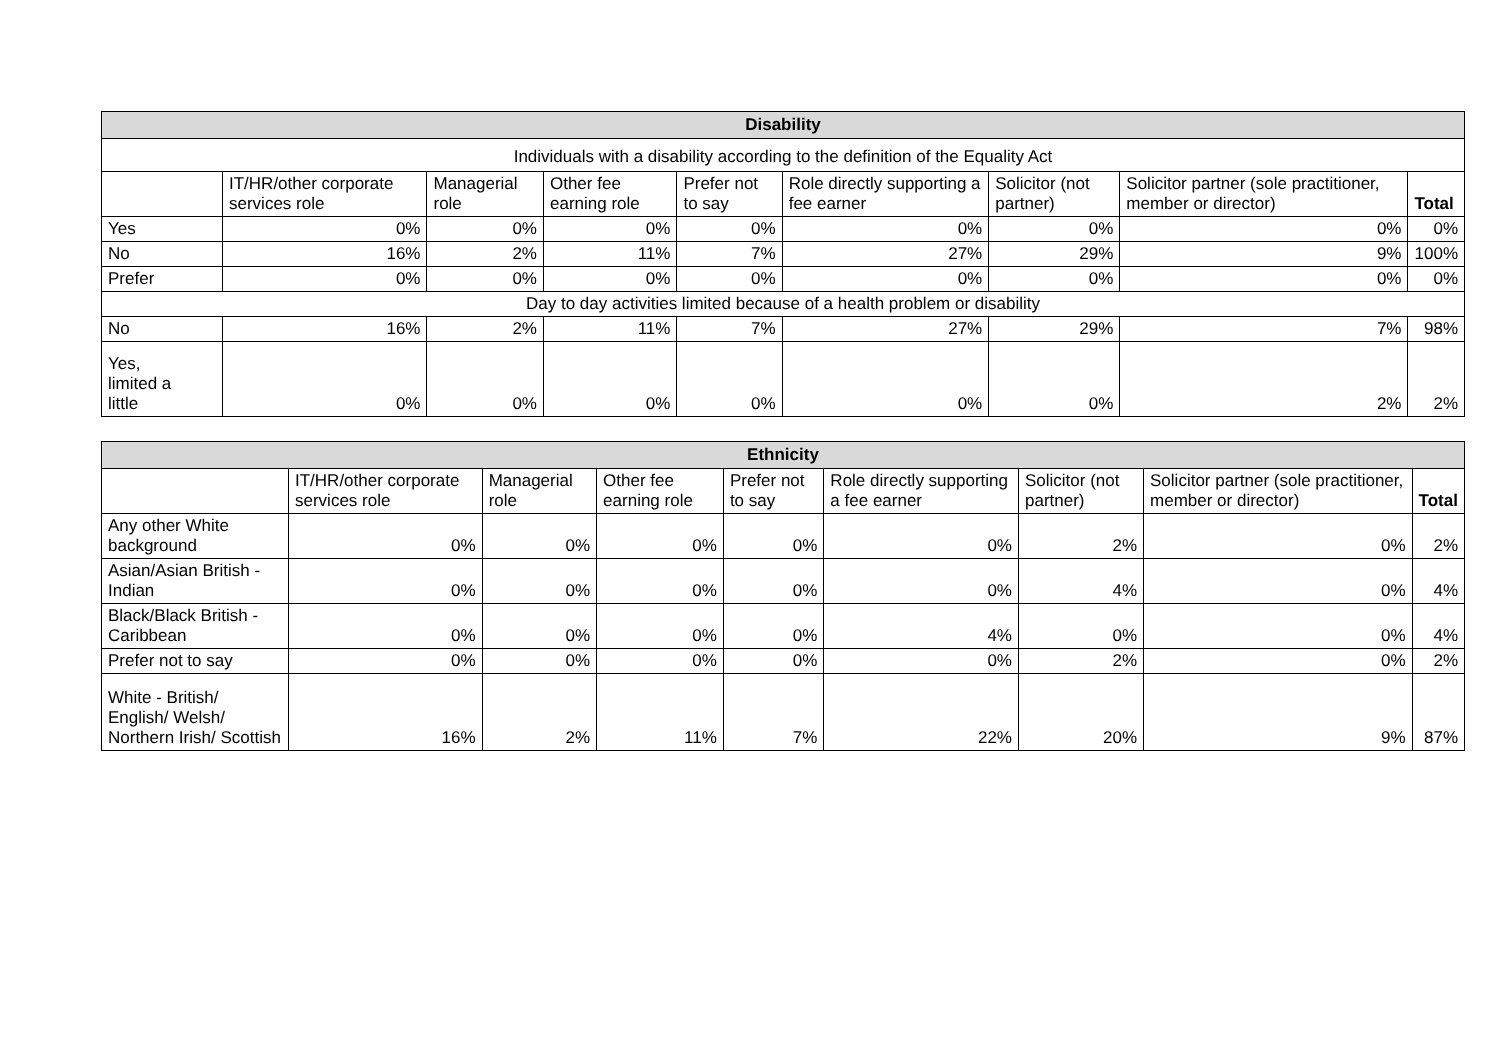| Disability | | | | | | | | |
| --- | --- | --- | --- | --- | --- | --- | --- | --- |
| Individuals with a disability according to the definition of the Equality Act | | | | | | | | |
| | IT/HR/other corporate services role | Managerial role | Other fee earning role | Prefer not to say | Role directly supporting a fee earner | Solicitor (not partner) | Solicitor partner (sole practitioner, member or director) | Total |
| Yes | 0% | 0% | 0% | 0% | 0% | 0% | 0% | 0% |
| No | 16% | 2% | 11% | 7% | 27% | 29% | 9% | 100% |
| Prefer | 0% | 0% | 0% | 0% | 0% | 0% | 0% | 0% |
| Day to day activities limited because of a health problem or disability | | | | | | | | |
| No | 16% | 2% | 11% | 7% | 27% | 29% | 7% | 98% |
| Yes, limited a little | 0% | 0% | 0% | 0% | 0% | 0% | 2% | 2% |
| Ethnicity | | | | | | | | |
| --- | --- | --- | --- | --- | --- | --- | --- | --- |
| | IT/HR/other corporate services role | Managerial role | Other fee earning role | Prefer not to say | Role directly supporting a fee earner | Solicitor (not partner) | Solicitor partner (sole practitioner, member or director) | Total |
| Any other White background | 0% | 0% | 0% | 0% | 0% | 2% | 0% | 2% |
| Asian/Asian British - Indian | 0% | 0% | 0% | 0% | 0% | 4% | 0% | 4% |
| Black/Black British -Caribbean | 0% | 0% | 0% | 0% | 4% | 0% | 0% | 4% |
| Prefer not to say | 0% | 0% | 0% | 0% | 0% | 2% | 0% | 2% |
| White - British/ English/ Welsh/ Northern Irish/ Scottish | 16% | 2% | 11% | 7% | 22% | 20% | 9% | 87% |